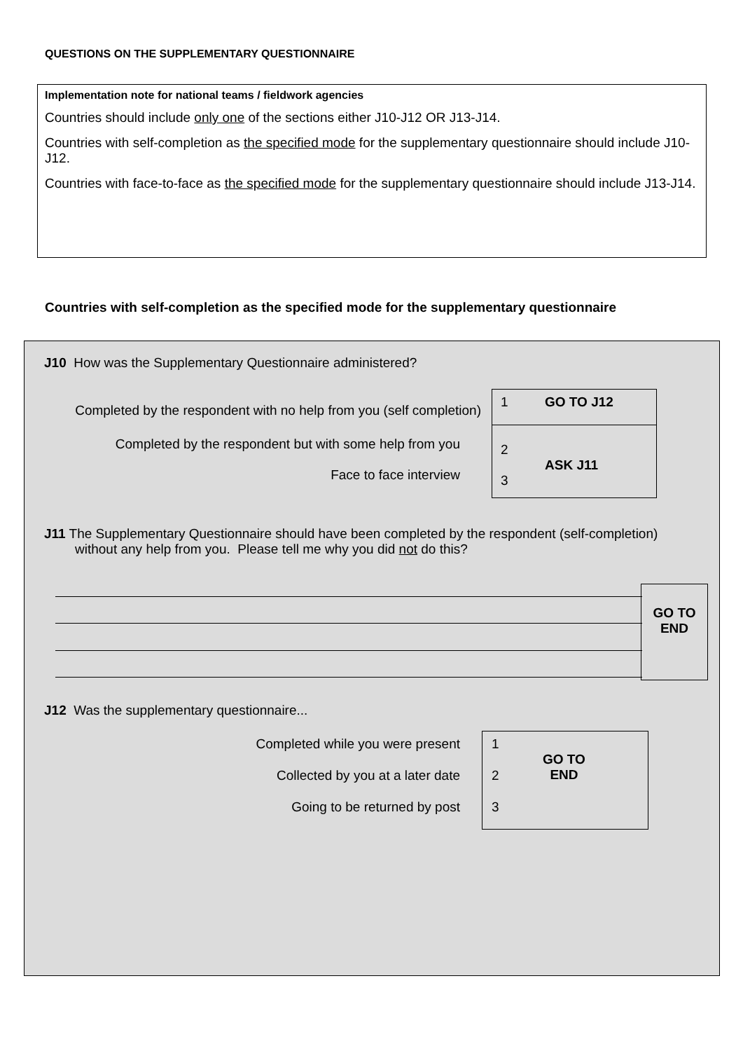QUESTIONS ON THE SUPPLEMENTARY QUESTIONNAIRE
Implementation note for national teams / fieldwork agencies
Countries should include only one of the sections either J10-J12 OR J13-J14.
Countries with self-completion as the specified mode for the supplementary questionnaire should include J10-J12.
Countries with face-to-face as the specified mode for the supplementary questionnaire should include J13-J14.
Countries with self-completion as the specified mode for the supplementary questionnaire
J10 How was the Supplementary Questionnaire administered?
Completed by the respondent with no help from you (self completion)
Completed by the respondent but with some help from you
Face to face interview
1 GO TO J12
2
3
ASK J11
J11 The Supplementary Questionnaire should have been completed by the respondent (self-completion)
without any help from you. Please tell me why you did not do this?
GO TO
END
J12 Was the supplementary questionnaire...
Completed while you were present
Collected by you at a later date
Going to be returned by post
1
2
3
GO TO
END